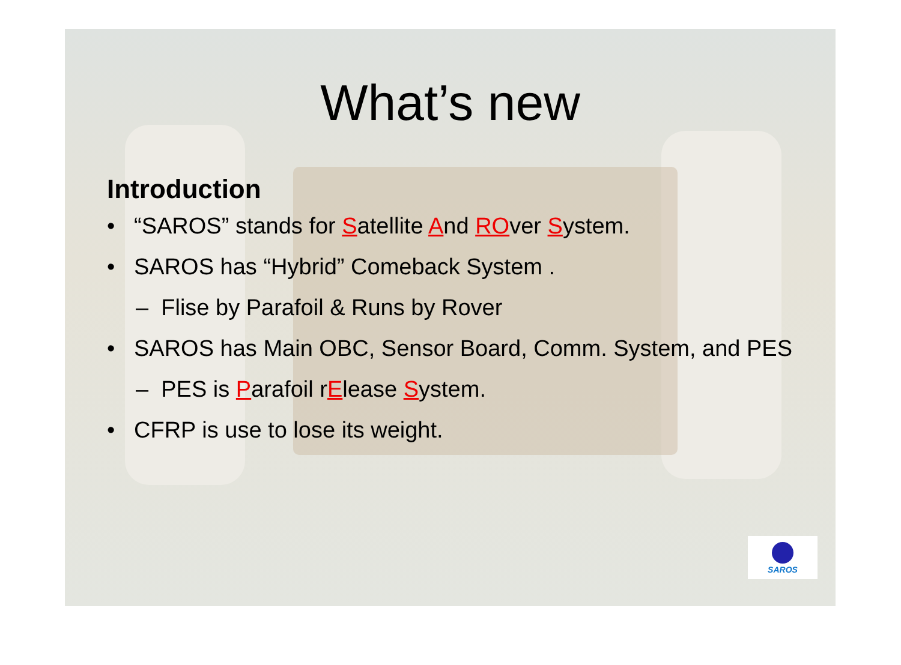What’s new
Introduction
• “SAROS” stands for Satellite And ROver System.
• SAROS has “Hybrid” Comeback System .
– Flise by Parafoil & Runs by Rover
• SAROS has Main OBC, Sensor Board, Comm. System, and PES
– PES is Parafoil rElease System.
• CFRP is use to lose its weight.
SAROS